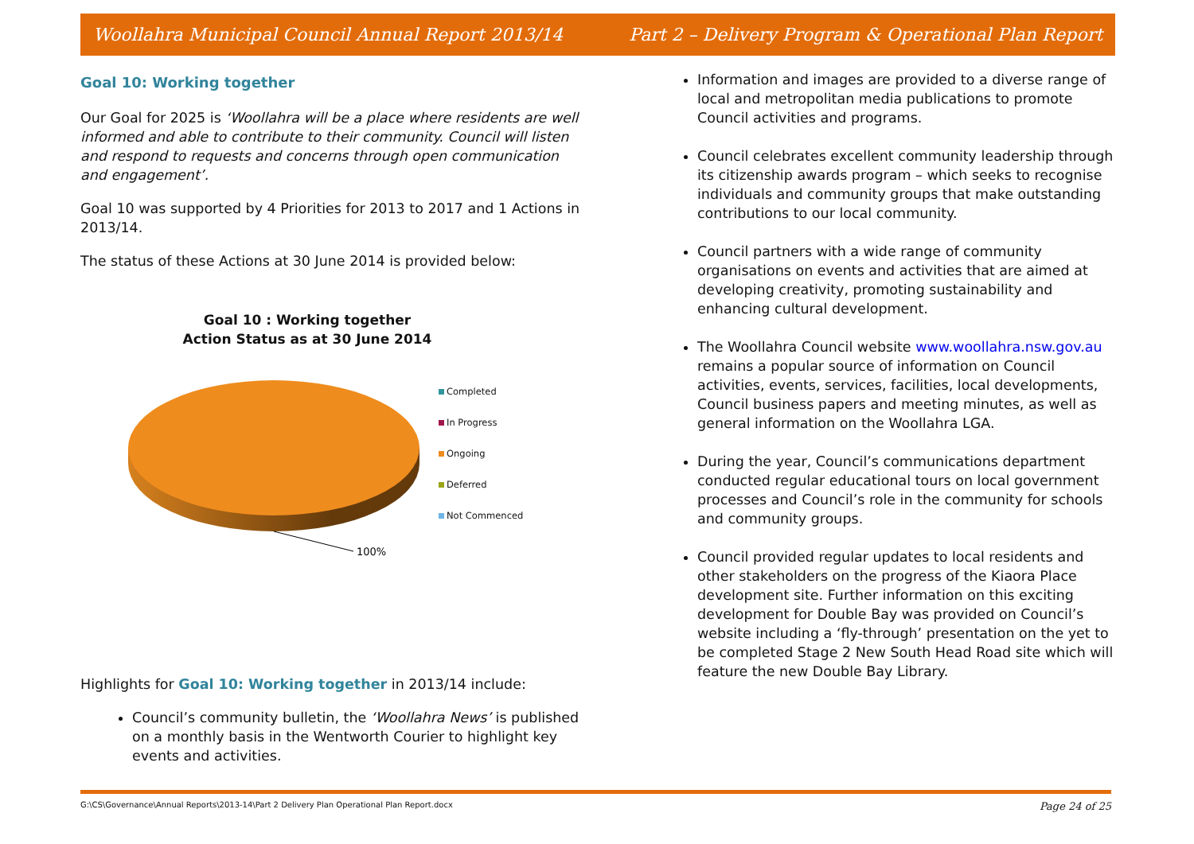Woollahra Municipal Council Annual Report 2013/14 Part 2 – Delivery Program & Operational Plan Report
Goal 10: Working together
Our Goal for 2025 is ‘Woollahra will be a place where residents are well informed and able to contribute to their community. Council will listen and respond to requests and concerns through open communication and engagement’.
Goal 10 was supported by 4 Priorities for 2013 to 2017 and 1 Actions in 2013/14.
The status of these Actions at 30 June 2014 is provided below:
Goal 10 : Working together
Action Status as at 30 June 2014
100%
Completed
In Progress
Ongoing
Deferred
Not Commenced
Highlights for Goal 10: Working together in 2013/14 include:
Council’s community bulletin, the ‘Woollahra News’ is published on a monthly basis in the Wentworth Courier to highlight key events and activities.
Information and images are provided to a diverse range of local and metropolitan media publications to promote Council activities and programs.
Council celebrates excellent community leadership through its citizenship awards program – which seeks to recognise individuals and community groups that make outstanding contributions to our local community.
Council partners with a wide range of community organisations on events and activities that are aimed at developing creativity, promoting sustainability and enhancing cultural development.
The Woollahra Council website www.woollahra.nsw.gov.au remains a popular source of information on Council activities, events, services, facilities, local developments, Council business papers and meeting minutes, as well as general information on the Woollahra LGA.
During the year, Council’s communications department conducted regular educational tours on local government processes and Council’s role in the community for schools and community groups.
Council provided regular updates to local residents and other stakeholders on the progress of the Kiaora Place development site. Further information on this exciting development for Double Bay was provided on Council’s website including a ‘fly-through’ presentation on the yet to be completed Stage 2 New South Head Road site which will feature the new Double Bay Library.
G:\CS\Governance\Annual Reports\2013-14\Part 2 Delivery Plan Operational Plan Report.docx Page 24 of 25